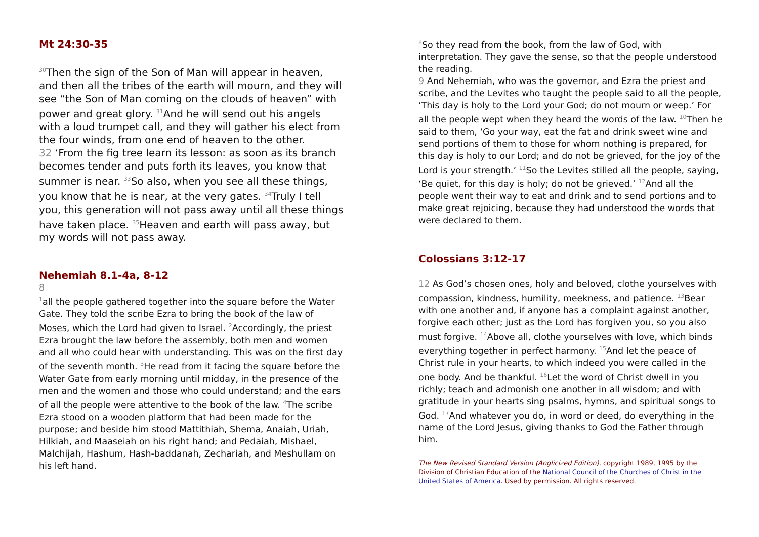Mt 24:30-35
<sup>30</sup> Then the sign of the Son of Man will appear in heaven, and then all the tribes of the earth will mourn, and they will see “the Son of Man coming on the clouds of heaven” with power and great glory. <sup>31</sup>And he will send out his angels with a loud trumpet call, and they will gather his elect from the four winds, from one end of heaven to the other.
32 ‘From the fig tree learn its lesson: as soon as its branch becomes tender and puts forth its leaves, you know that summer is near. <sup>33</sup>So also, when you see all these things, you know that he is near, at the very gates. <sup>34</sup>Truly I tell you, this generation will not pass away until all these things have taken place. <sup>35</sup>Heaven and earth will pass away, but my words will not pass away.
Nehemiah 8.1-4a, 8-12
8
<sup>1</sup> all the people gathered together into the square before the Water Gate. They told the scribe Ezra to bring the book of the law of Moses, which the Lord had given to Israel. <sup>2</sup>Accordingly, the priest Ezra brought the law before the assembly, both men and women and all who could hear with understanding. This was on the first day of the seventh month. <sup>3</sup>He read from it facing the square before the Water Gate from early morning until midday, in the presence of the men and the women and those who could understand; and the ears of all the people were attentive to the book of the law. <sup>4</sup>The scribe Ezra stood on a wooden platform that had been made for the purpose; and beside him stood Mattithiah, Shema, Anaiah, Uriah, Hilkiah, and Maaseiah on his right hand; and Pedaiah, Mishael, Malchijah, Hashum, Hash-baddanah, Zechariah, and Meshullam on his left hand.
<sup>8</sup> So they read from the book, from the law of God, with interpretation. They gave the sense, so that the people understood the reading.
9 And Nehemiah, who was the governor, and Ezra the priest and scribe, and the Levites who taught the people said to all the people, ‘This day is holy to the Lord your God; do not mourn or weep.’ For all the people wept when they heard the words of the law. <sup>10</sup>Then he said to them, ‘Go your way, eat the fat and drink sweet wine and send portions of them to those for whom nothing is prepared, for this day is holy to our Lord; and do not be grieved, for the joy of the Lord is your strength.’ <sup>11</sup>So the Levites stilled all the people, saying, ‘Be quiet, for this day is holy; do not be grieved.’ <sup>12</sup>And all the people went their way to eat and drink and to send portions and to make great rejoicing, because they had understood the words that were declared to them.
Colossians 3:12-17
12 As God’s chosen ones, holy and beloved, clothe yourselves with compassion, kindness, humility, meekness, and patience. <sup>13</sup>Bear with one another and, if anyone has a complaint against another, forgive each other; just as the Lord has forgiven you, so you also must forgive. <sup>14</sup>Above all, clothe yourselves with love, which binds everything together in perfect harmony. <sup>15</sup>And let the peace of Christ rule in your hearts, to which indeed you were called in the one body. And be thankful. <sup>16</sup>Let the word of Christ dwell in you richly; teach and admonish one another in all wisdom; and with gratitude in your hearts sing psalms, hymns, and spiritual songs to God. <sup>17</sup>And whatever you do, in word or deed, do everything in the name of the Lord Jesus, giving thanks to God the Father through him.
The New Revised Standard Version (Anglicized Edition), copyright 1989, 1995 by the Division of Christian Education of the National Council of the Churches of Christ in the United States of America. Used by permission. All rights reserved.